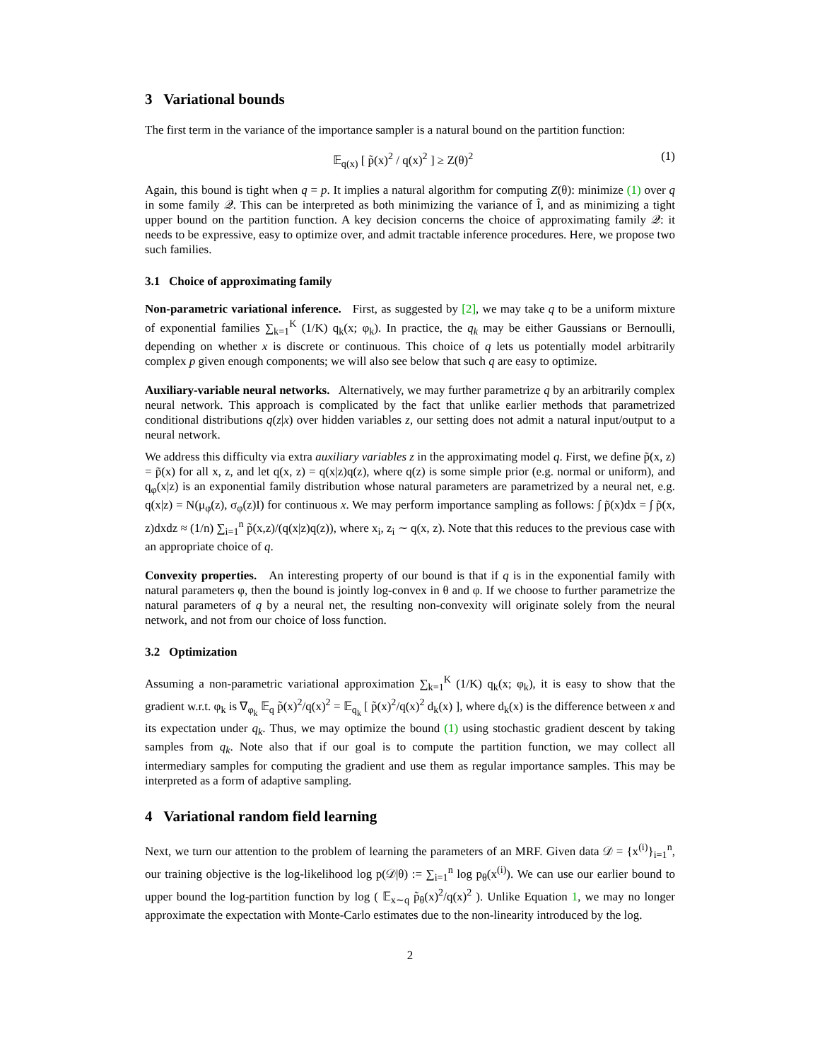3 Variational bounds
The first term in the variance of the importance sampler is a natural bound on the partition function:
𝔼<sub>q(x)</sub> [ p̃(x)<sup>2</sup> / q(x)<sup>2</sup> ] ≥ Z(θ)<sup>2</sup> (1)
Again, this bound is tight when q = p. It implies a natural algorithm for computing Z(θ): minimize (1) over q in some family 𝒬. This can be interpreted as both minimizing the variance of Î, and as minimizing a tight upper bound on the partition function. A key decision concerns the choice of approximating family 𝒬: it needs to be expressive, easy to optimize over, and admit tractable inference procedures. Here, we propose two such families.
3.1 Choice of approximating family
Non-parametric variational inference. First, as suggested by [2], we may take q to be a uniform mixture of exponential families ∑<sub>k=1</sub><sup>K</sup> (1/K) q<sub>k</sub>(x; φ<sub>k</sub>). In practice, the q<sub>k</sub> may be either Gaussians or Bernoulli, depending on whether x is discrete or continuous. This choice of q lets us potentially model arbitrarily complex p given enough components; we will also see below that such q are easy to optimize.
Auxiliary-variable neural networks. Alternatively, we may further parametrize q by an arbitrarily complex neural network. This approach is complicated by the fact that unlike earlier methods that parametrized conditional distributions q(z|x) over hidden variables z, our setting does not admit a natural input/output to a neural network.
We address this difficulty via extra auxiliary variables z in the approximating model q. First, we define p̃(x, z) = p̃(x) for all x, z, and let q(x, z) = q(x|z)q(z), where q(z) is some simple prior (e.g. normal or uniform), and q<sub>φ</sub>(x|z) is an exponential family distribution whose natural parameters are parametrized by a neural net, e.g. q(x|z) = N(μ<sub>φ</sub>(z), σ<sub>φ</sub>(z)I) for continuous x. We may perform importance sampling as follows: ∫ p̃(x)dx = ∫ p̃(x, z)dxdz ≈ (1/n) ∑<sub>i=1</sub><sup>n</sup> p̃(x,z)/(q(x|z)q(z)), where x<sub>i</sub>, z<sub>i</sub> ∼ q(x, z). Note that this reduces to the previous case with an appropriate choice of q.
Convexity properties. An interesting property of our bound is that if q is in the exponential family with natural parameters φ, then the bound is jointly log-convex in θ and φ. If we choose to further parametrize the natural parameters of q by a neural net, the resulting non-convexity will originate solely from the neural network, and not from our choice of loss function.
3.2 Optimization
Assuming a non-parametric variational approximation ∑<sub>k=1</sub><sup>K</sup> (1/K) q<sub>k</sub>(x; φ<sub>k</sub>), it is easy to show that the gradient w.r.t. φ<sub>k</sub> is ∇<sub>φ<sub>k</sub></sub> 𝔼<sub>q</sub> p̃(x)<sup>2</sup>/q(x)<sup>2</sup> = 𝔼<sub>q<sub>k</sub></sub> [ p̃(x)<sup>2</sup>/q(x)<sup>2</sup> d<sub>k</sub>(x) ], where d<sub>k</sub>(x) is the difference between x and its expectation under q<sub>k</sub>. Thus, we may optimize the bound (1) using stochastic gradient descent by taking samples from q<sub>k</sub>. Note also that if our goal is to compute the partition function, we may collect all intermediary samples for computing the gradient and use them as regular importance samples. This may be interpreted as a form of adaptive sampling.
4 Variational random field learning
Next, we turn our attention to the problem of learning the parameters of an MRF. Given data 𝒟 = {x<sup>(i)</sup>}<sub>i=1</sub><sup>n</sup>, our training objective is the log-likelihood log p(𝒟|θ) := ∑<sub>i=1</sub><sup>n</sup> log p<sub>θ</sub>(x<sup>(i)</sup>). We can use our earlier bound to upper bound the log-partition function by log ( 𝔼<sub>x∼q</sub> p̃<sub>θ</sub>(x)<sup>2</sup>/q(x)<sup>2</sup> ). Unlike Equation 1, we may no longer approximate the expectation with Monte-Carlo estimates due to the non-linearity introduced by the log.
2